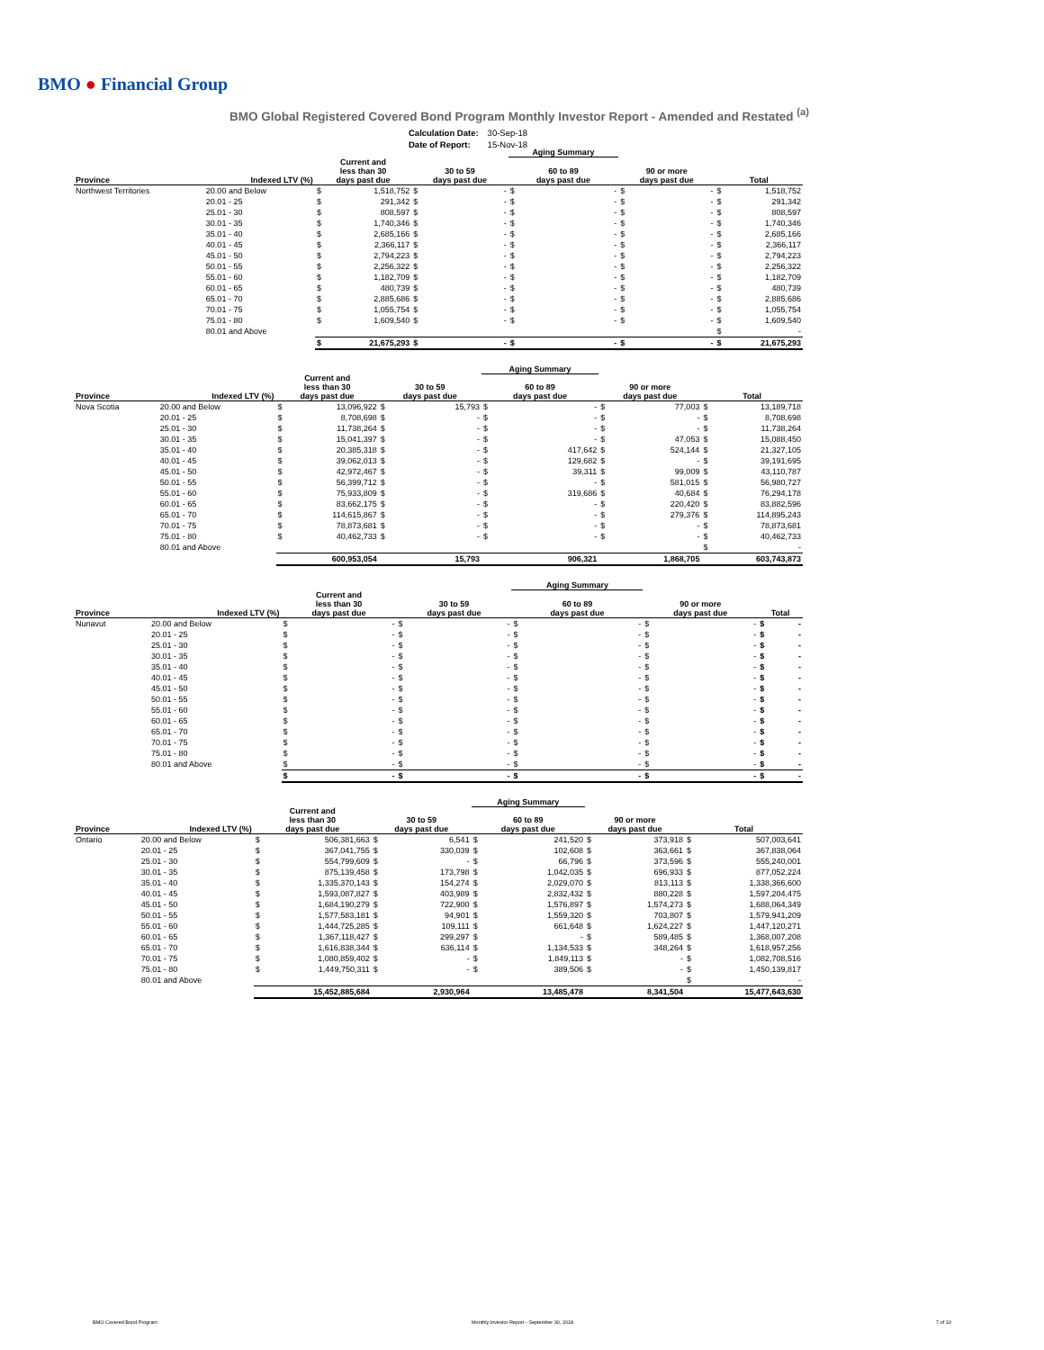BMO ● Financial Group
BMO Global Registered Covered Bond Program Monthly Investor Report - Amended and Restated <sup>(a)</sup>
| Calculation Date: | 30-Sep-18 |
| Date of Report: | 15-Nov-18 |
| | | | | | | Aging Summary | | | | | |
| --- | --- | --- | --- | --- | --- | --- | --- | --- | --- | --- | --- |
| Province | Indexed LTV (%) | Current and less than 30 days past due | | 30 to 59 days past due | | 60 to 89 days past due | | 90 or more days past due | | Total | |
| Northwest Territories | 20.00 and Below | $ | 1,518,752 | $ | - | $ | - | $ | - | $ | 1,518,752 |
| | 20.01 - 25 | $ | 291,342 | $ | - | $ | - | $ | - | $ | 291,342 |
| | 25.01 - 30 | $ | 808,597 | $ | - | $ | - | $ | - | $ | 808,597 |
| | 30.01 - 35 | $ | 1,740,346 | $ | - | $ | - | $ | - | $ | 1,740,346 |
| | 35.01 - 40 | $ | 2,685,166 | $ | - | $ | - | $ | - | $ | 2,685,166 |
| | 40.01 - 45 | $ | 2,366,117 | $ | - | $ | - | $ | - | $ | 2,366,117 |
| | 45.01 - 50 | $ | 2,794,223 | $ | - | $ | - | $ | - | $ | 2,794,223 |
| | 50.01 - 55 | $ | 2,256,322 | $ | - | $ | - | $ | - | $ | 2,256,322 |
| | 55.01 - 60 | $ | 1,182,709 | $ | - | $ | - | $ | - | $ | 1,182,709 |
| | 60.01 - 65 | $ | 480,739 | $ | - | $ | - | $ | - | $ | 480,739 |
| | 65.01 - 70 | $ | 2,885,686 | $ | - | $ | - | $ | - | $ | 2,885,686 |
| | 70.01 - 75 | $ | 1,055,754 | $ | - | $ | - | $ | - | $ | 1,055,754 |
| | 75.01 - 80 | $ | 1,609,540 | $ | - | $ | - | $ | - | $ | 1,609,540 |
| | 80.01 and Above | | | | | | | | | $ | - |
| | | $ | 21,675,293 | $ | - | $ | - | $ | - | $ | 21,675,293 |
| | | | | | | Aging Summary | | | | | |
| --- | --- | --- | --- | --- | --- | --- | --- | --- | --- | --- | --- |
| Province | Indexed LTV (%) | Current and less than 30 days past due | | 30 to 59 days past due | | 60 to 89 days past due | | 90 or more days past due | | Total | |
| Nova Scotia | 20.00 and Below | $ | 13,096,922 | $ | 15,793 | $ | - | $ | 77,003 | $ | 13,189,718 |
| | 20.01 - 25 | $ | 8,708,698 | $ | - | $ | - | $ | - | $ | 8,708,698 |
| | 25.01 - 30 | $ | 11,738,264 | $ | - | $ | - | $ | - | $ | 11,738,264 |
| | 30.01 - 35 | $ | 15,041,397 | $ | - | $ | - | $ | 47,053 | $ | 15,088,450 |
| | 35.01 - 40 | $ | 20,385,318 | $ | - | $ | 417,642 | $ | 524,144 | $ | 21,327,105 |
| | 40.01 - 45 | $ | 39,062,013 | $ | - | $ | 129,682 | $ | - | $ | 39,191,695 |
| | 45.01 - 50 | $ | 42,972,467 | $ | - | $ | 39,311 | $ | 99,009 | $ | 43,110,787 |
| | 50.01 - 55 | $ | 56,399,712 | $ | - | $ | - | $ | 581,015 | $ | 56,980,727 |
| | 55.01 - 60 | $ | 75,933,809 | $ | - | $ | 319,686 | $ | 40,684 | $ | 76,294,178 |
| | 60.01 - 65 | $ | 83,662,175 | $ | - | $ | - | $ | 220,420 | $ | 83,882,596 |
| | 65.01 - 70 | $ | 114,615,867 | $ | - | $ | - | $ | 279,376 | $ | 114,895,243 |
| | 70.01 - 75 | $ | 78,873,681 | $ | - | $ | - | $ | - | $ | 78,873,681 |
| | 75.01 - 80 | $ | 40,462,733 | $ | - | $ | - | $ | - | $ | 40,462,733 |
| | 80.01 and Above | | | | | | | | | $ | - |
| | | | 600,953,054 | | 15,793 | | 906,321 | | 1,868,705 | | 603,743,873 |
| | | | | | | Aging Summary | | | | | |
| --- | --- | --- | --- | --- | --- | --- | --- | --- | --- | --- | --- |
| Province | Indexed LTV (%) | Current and less than 30 days past due | | 30 to 59 days past due | | 60 to 89 days past due | | 90 or more days past due | | Total | |
| Nunavut | 20.00 and Below | $ | - | $ | - | $ | - | $ | - | $ | - |
| | 20.01 - 25 | $ | - | $ | - | $ | - | $ | - | $ | - |
| | 25.01 - 30 | $ | - | $ | - | $ | - | $ | - | $ | - |
| | 30.01 - 35 | $ | - | $ | - | $ | - | $ | - | $ | - |
| | 35.01 - 40 | $ | - | $ | - | $ | - | $ | - | $ | - |
| | 40.01 - 45 | $ | - | $ | - | $ | - | $ | - | $ | - |
| | 45.01 - 50 | $ | - | $ | - | $ | - | $ | - | $ | - |
| | 50.01 - 55 | $ | - | $ | - | $ | - | $ | - | $ | - |
| | 55.01 - 60 | $ | - | $ | - | $ | - | $ | - | $ | - |
| | 60.01 - 65 | $ | - | $ | - | $ | - | $ | - | $ | - |
| | 65.01 - 70 | $ | - | $ | - | $ | - | $ | - | $ | - |
| | 70.01 - 75 | $ | - | $ | - | $ | - | $ | - | $ | - |
| | 75.01 - 80 | $ | - | $ | - | $ | - | $ | - | $ | - |
| | 80.01 and Above | $ | - | $ | - | $ | - | $ | - | $ | - |
| | | $ | - | $ | - | $ | - | $ | - | $ | - |
| | | | | | | Aging Summary | | | | | |
| --- | --- | --- | --- | --- | --- | --- | --- | --- | --- | --- | --- |
| Province | Indexed LTV (%) | Current and less than 30 days past due | | 30 to 59 days past due | | 60 to 89 days past due | | 90 or more days past due | | Total | |
| Ontario | 20.00 and Below | $ | 506,381,663 | $ | 6,541 | $ | 241,520 | $ | 373,918 | $ | 507,003,641 |
| | 20.01 - 25 | $ | 367,041,755 | $ | 330,039 | $ | 102,608 | $ | 363,661 | $ | 367,838,064 |
| | 25.01 - 30 | $ | 554,799,609 | $ | - | $ | 66,796 | $ | 373,596 | $ | 555,240,001 |
| | 30.01 - 35 | $ | 875,139,458 | $ | 173,798 | $ | 1,042,035 | $ | 696,933 | $ | 877,052,224 |
| | 35.01 - 40 | $ | 1,335,370,143 | $ | 154,274 | $ | 2,029,070 | $ | 813,113 | $ | 1,338,366,600 |
| | 40.01 - 45 | $ | 1,593,087,827 | $ | 403,989 | $ | 2,832,432 | $ | 880,228 | $ | 1,597,204,475 |
| | 45.01 - 50 | $ | 1,684,190,279 | $ | 722,900 | $ | 1,576,897 | $ | 1,574,273 | $ | 1,688,064,349 |
| | 50.01 - 55 | $ | 1,577,583,181 | $ | 94,901 | $ | 1,559,320 | $ | 703,807 | $ | 1,579,941,209 |
| | 55.01 - 60 | $ | 1,444,725,285 | $ | 109,111 | $ | 661,648 | $ | 1,624,227 | $ | 1,447,120,271 |
| | 60.01 - 65 | $ | 1,367,118,427 | $ | 299,297 | $ | - | $ | 589,485 | $ | 1,368,007,208 |
| | 65.01 - 70 | $ | 1,616,838,344 | $ | 636,114 | $ | 1,134,533 | $ | 348,264 | $ | 1,618,957,256 |
| | 70.01 - 75 | $ | 1,080,859,402 | $ | - | $ | 1,849,113 | $ | - | $ | 1,082,708,516 |
| | 75.01 - 80 | $ | 1,449,750,311 | $ | - | $ | 389,506 | $ | - | $ | 1,450,139,817 |
| | 80.01 and Above | | | | | | | | | $ | - |
| | | | 15,452,885,684 | | 2,930,964 | | 13,485,478 | | 8,341,504 | | 15,477,643,630 |
BMO Covered Bond Program Monthly Investor Report - September 30, 2018 7 of 10